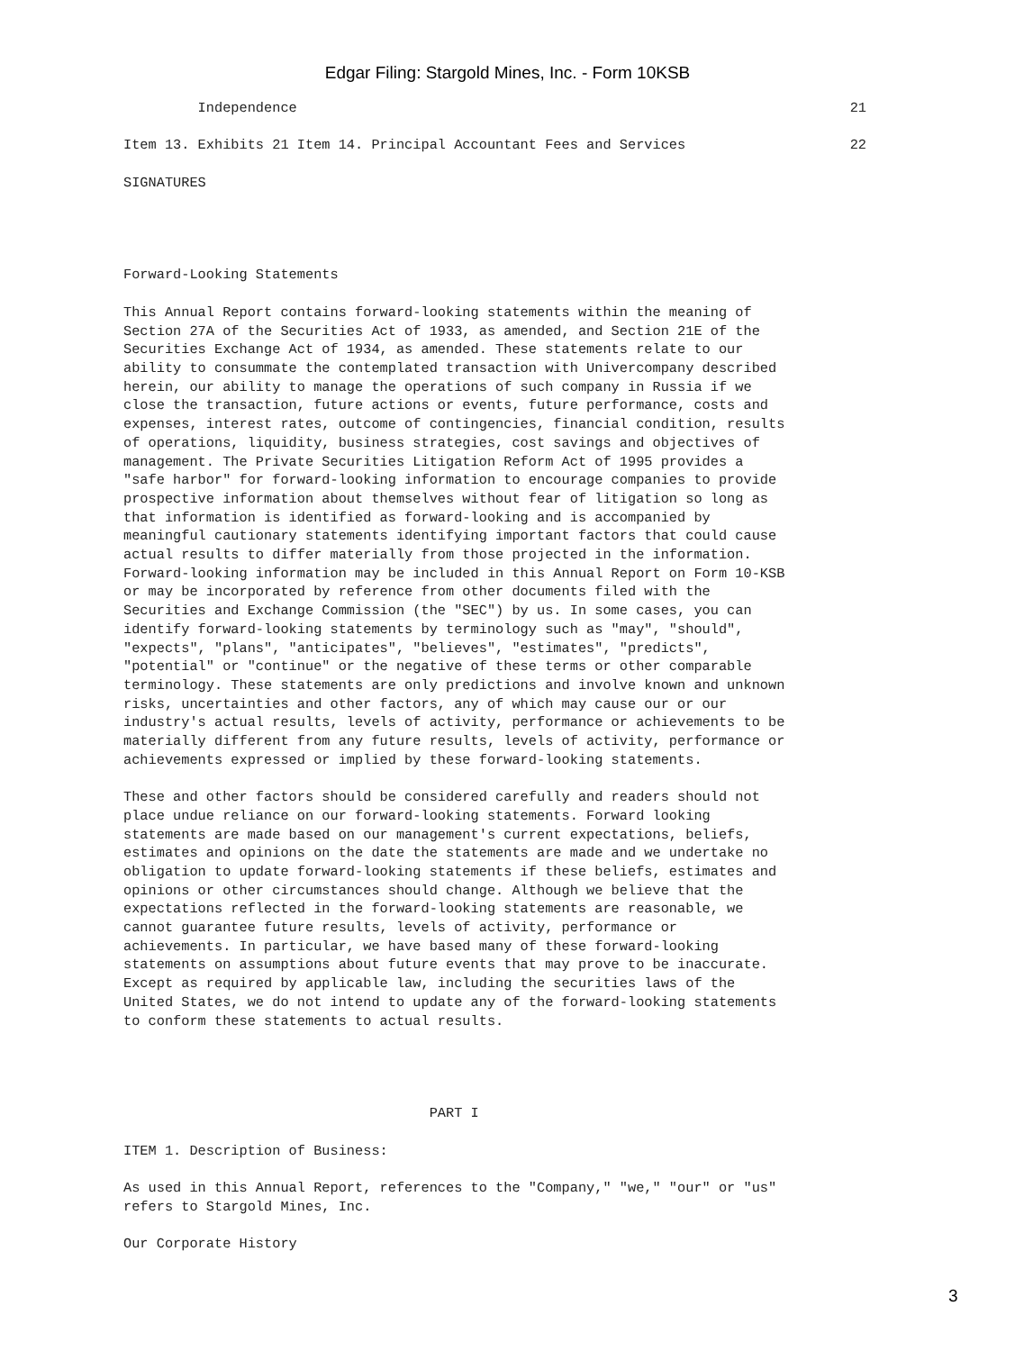Edgar Filing: Stargold Mines, Inc. - Form 10KSB
Independence 21
Item 13. Exhibits 21 Item 14. Principal Accountant Fees and Services 22
SIGNATURES
Forward-Looking Statements
This Annual Report contains forward-looking statements within the meaning of Section 27A of the Securities Act of 1933, as amended, and Section 21E of the Securities Exchange Act of 1934, as amended. These statements relate to our ability to consummate the contemplated transaction with Univercompany described herein, our ability to manage the operations of such company in Russia if we close the transaction, future actions or events, future performance, costs and expenses, interest rates, outcome of contingencies, financial condition, results of operations, liquidity, business strategies, cost savings and objectives of management. The Private Securities Litigation Reform Act of 1995 provides a "safe harbor" for forward-looking information to encourage companies to provide prospective information about themselves without fear of litigation so long as that information is identified as forward-looking and is accompanied by meaningful cautionary statements identifying important factors that could cause actual results to differ materially from those projected in the information. Forward-looking information may be included in this Annual Report on Form 10-KSB or may be incorporated by reference from other documents filed with the Securities and Exchange Commission (the "SEC") by us. In some cases, you can identify forward-looking statements by terminology such as "may", "should", "expects", "plans", "anticipates", "believes", "estimates", "predicts", "potential" or "continue" or the negative of these terms or other comparable terminology. These statements are only predictions and involve known and unknown risks, uncertainties and other factors, any of which may cause our or our industry's actual results, levels of activity, performance or achievements to be materially different from any future results, levels of activity, performance or achievements expressed or implied by these forward-looking statements.
These and other factors should be considered carefully and readers should not place undue reliance on our forward-looking statements. Forward looking statements are made based on our management's current expectations, beliefs, estimates and opinions on the date the statements are made and we undertake no obligation to update forward-looking statements if these beliefs, estimates and opinions or other circumstances should change. Although we believe that the expectations reflected in the forward-looking statements are reasonable, we cannot guarantee future results, levels of activity, performance or achievements. In particular, we have based many of these forward-looking statements on assumptions about future events that may prove to be inaccurate. Except as required by applicable law, including the securities laws of the United States, we do not intend to update any of the forward-looking statements to conform these statements to actual results.
PART I
ITEM 1. Description of Business:
As used in this Annual Report, references to the "Company," "we," "our" or "us" refers to Stargold Mines, Inc.
Our Corporate History
3